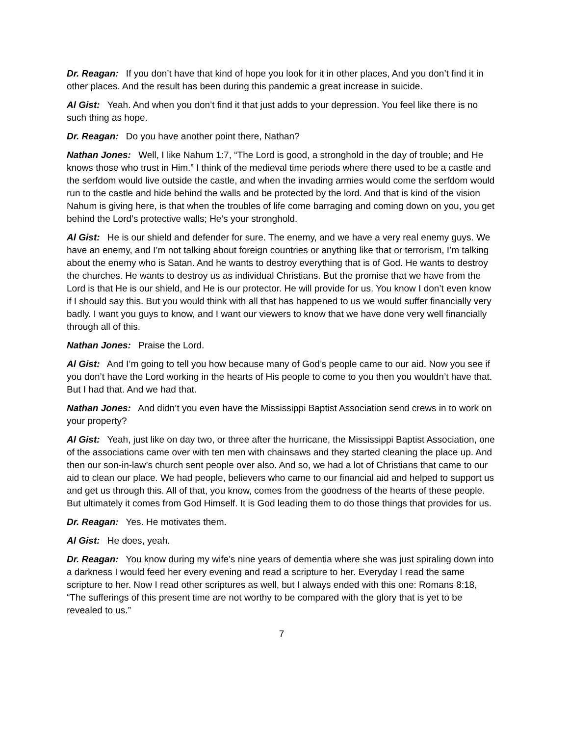Dr. Reagan: If you don’t have that kind of hope you look for it in other places, And you don’t find it in other places. And the result has been during this pandemic a great increase in suicide.
Al Gist: Yeah. And when you don’t find it that just adds to your depression. You feel like there is no such thing as hope.
Dr. Reagan: Do you have another point there, Nathan?
Nathan Jones: Well, I like Nahum 1:7, “The Lord is good, a stronghold in the day of trouble; and He knows those who trust in Him.” I think of the medieval time periods where there used to be a castle and the serfdom would live outside the castle, and when the invading armies would come the serfdom would run to the castle and hide behind the walls and be protected by the lord. And that is kind of the vision Nahum is giving here, is that when the troubles of life come barraging and coming down on you, you get behind the Lord’s protective walls; He’s your stronghold.
Al Gist: He is our shield and defender for sure. The enemy, and we have a very real enemy guys. We have an enemy, and I’m not talking about foreign countries or anything like that or terrorism, I’m talking about the enemy who is Satan. And he wants to destroy everything that is of God. He wants to destroy the churches. He wants to destroy us as individual Christians. But the promise that we have from the Lord is that He is our shield, and He is our protector. He will provide for us. You know I don’t even know if I should say this. But you would think with all that has happened to us we would suffer financially very badly. I want you guys to know, and I want our viewers to know that we have done very well financially through all of this.
Nathan Jones: Praise the Lord.
Al Gist: And I’m going to tell you how because many of God’s people came to our aid. Now you see if you don’t have the Lord working in the hearts of His people to come to you then you wouldn’t have that. But I had that. And we had that.
Nathan Jones: And didn’t you even have the Mississippi Baptist Association send crews in to work on your property?
Al Gist: Yeah, just like on day two, or three after the hurricane, the Mississippi Baptist Association, one of the associations came over with ten men with chainsaws and they started cleaning the place up. And then our son-in-law’s church sent people over also. And so, we had a lot of Christians that came to our aid to clean our place. We had people, believers who came to our financial aid and helped to support us and get us through this. All of that, you know, comes from the goodness of the hearts of these people. But ultimately it comes from God Himself. It is God leading them to do those things that provides for us.
Dr. Reagan: Yes. He motivates them.
Al Gist: He does, yeah.
Dr. Reagan: You know during my wife’s nine years of dementia where she was just spiraling down into a darkness I would feed her every evening and read a scripture to her. Everyday I read the same scripture to her. Now I read other scriptures as well, but I always ended with this one: Romans 8:18, “The sufferings of this present time are not worthy to be compared with the glory that is yet to be revealed to us.”
7